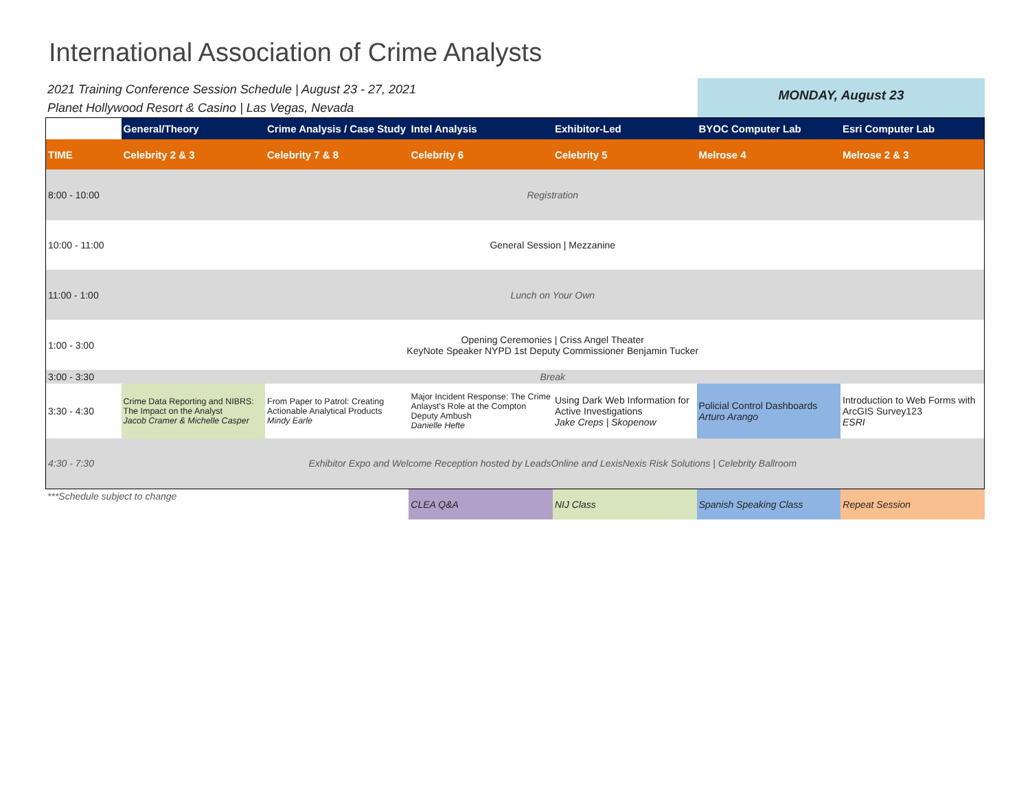International Association of Crime Analysts
2021 Training Conference Session Schedule | August 23 - 27, 2021
Planet Hollywood Resort & Casino | Las Vegas, Nevada
MONDAY, August 23
| | General/Theory | Crime Analysis / Case Study | Intel Analysis | Exhibitor-Led | BYOC Computer Lab | Esri Computer Lab |
| --- | --- | --- | --- | --- | --- | --- |
| TIME | Celebrity 2 & 3 | Celebrity 7 & 8 | Celebrity 6 | Celebrity 5 | Melrose 4 | Melrose 2 & 3 |
| 8:00 - 10:00 | Registration | | | | | |
| 10:00 - 11:00 | General Session / Mezzanine | | | | | |
| 11:00 - 1:00 | Lunch on Your Own | | | | | |
| 1:00 - 3:00 | Opening Ceremonies / Criss Angel Theater KeyNote Speaker NYPD 1st Deputy Commissioner Benjamin Tucker | | | | | |
| 3:00 - 3:30 | Break | | | | | |
| 3:30 - 4:30 | Crime Data Reporting and NIBRS: The Impact on the Analyst Jacob Cramer & Michelle Casper | From Paper to Patrol: Creating Actionable Analytical Products Mindy Earle | Major Incident Response: The Crime Anlayst's Role at the Compton Deputy Ambush Danielle Hefte | Using Dark Web Information for Active Investigations Jake Creps / Skopenow | Policial Control Dashboards Arturo Arango | Introduction to Web Forms with ArcGIS Survey123 ESRI |
| 4:30 - 7:30 | Exhibitor Expo and Welcome Reception hosted by LeadsOnline and LexisNexis Risk Solutions / Celebrity Ballroom | | | | | |
| ***Schedule subject to change | CLEA Q&A | NIJ Class | Spanish Speaking Class | Repeat Session |